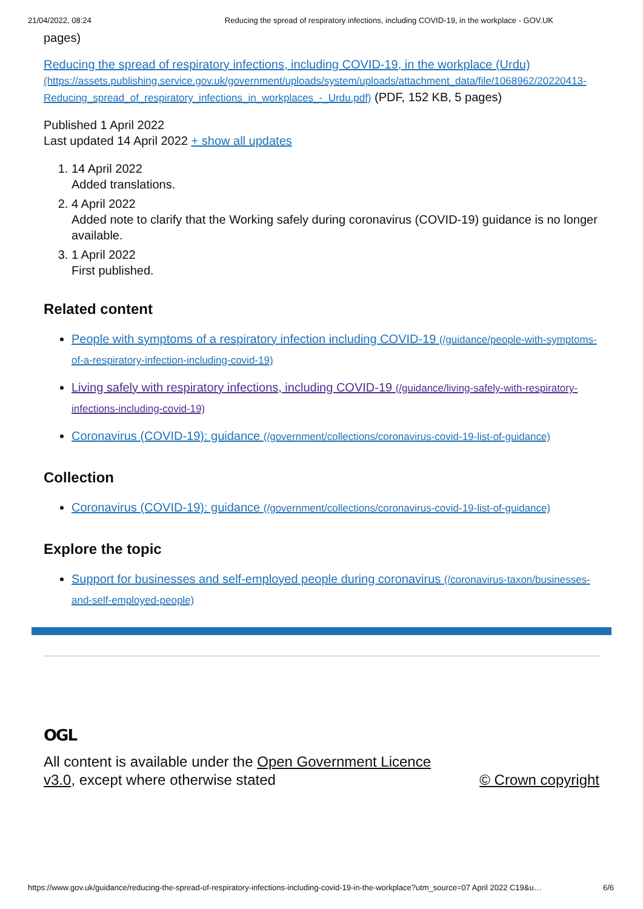21/04/2022, 08:24 Reducing the spread of respiratory infections, including COVID-19, in the workplace - GOV.UK
pages)
Reducing the spread of respiratory infections, including COVID-19, in the workplace (Urdu) (https://assets.publishing.service.gov.uk/government/uploads/system/uploads/attachment_data/file/1068962/20220413-Reducing_spread_of_respiratory_infections_in_workplaces_-_Urdu.pdf) (PDF, 152 KB, 5 pages)
Published 1 April 2022
Last updated 14 April 2022 + show all updates
1. 14 April 2022
Added translations.
2. 4 April 2022
Added note to clarify that the Working safely during coronavirus (COVID-19) guidance is no longer available.
3. 1 April 2022
First published.
Related content
People with symptoms of a respiratory infection including COVID-19 (/guidance/people-with-symptoms-of-a-respiratory-infection-including-covid-19)
Living safely with respiratory infections, including COVID-19 (/guidance/living-safely-with-respiratory-infections-including-covid-19)
Coronavirus (COVID-19): guidance (/government/collections/coronavirus-covid-19-list-of-guidance)
Collection
Coronavirus (COVID-19): guidance (/government/collections/coronavirus-covid-19-list-of-guidance)
Explore the topic
Support for businesses and self-employed people during coronavirus (/coronavirus-taxon/businesses-and-self-employed-people)
OGL
All content is available under the Open Government Licence v3.0, except where otherwise stated
© Crown copyright
https://www.gov.uk/guidance/reducing-the-spread-of-respiratory-infections-including-covid-19-in-the-workplace?utm_source=07 April 2022 C19&u… 6/6